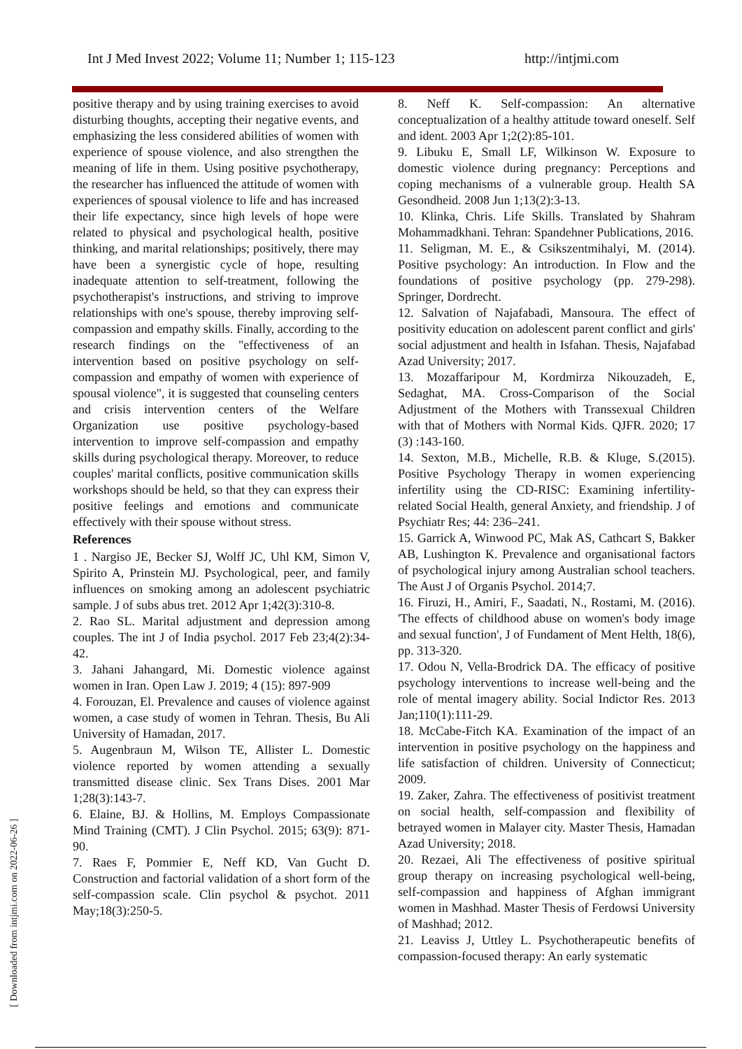Int J Med Invest 2022; Volume 11; Number 1; 115-123 http://intjmi.com
[ Downloaded from intjmi.com on 2022-06-26 ]
positive therapy and by using training exercises to avoid disturbing thoughts, accepting their negative events, and emphasizing the less considered abilities of women with experience of spouse violence, and also strengthen the meaning of life in them. Using positive psychotherapy, the researcher has influenced the attitude of women with experiences of spousal violence to life and has increased their life expectancy, since high levels of hope were related to physical and psychological health, positive thinking, and marital relationships; positively, there may have been a synergistic cycle of hope, resulting inadequate attention to self-treatment, following the psychotherapist's instructions, and striving to improve relationships with one's spouse, thereby improving self-compassion and empathy skills. Finally, according to the research findings on the "effectiveness of an intervention based on positive psychology on self-compassion and empathy of women with experience of spousal violence", it is suggested that counseling centers and crisis intervention centers of the Welfare Organization use positive psychology-based intervention to improve self-compassion and empathy skills during psychological therapy. Moreover, to reduce couples' marital conflicts, positive communication skills workshops should be held, so that they can express their positive feelings and emotions and communicate effectively with their spouse without stress.
References
1 . Nargiso JE, Becker SJ, Wolff JC, Uhl KM, Simon V, Spirito A, Prinstein MJ. Psychological, peer, and family influences on smoking among an adolescent psychiatric sample. J of subs abus tret. 2012 Apr 1;42(3):310-8.
2. Rao SL. Marital adjustment and depression among couples. The int J of India psychol. 2017 Feb 23;4(2):34-42.
3. Jahani Jahangard, Mi. Domestic violence against women in Iran. Open Law J. 2019; 4 (15): 897-909
4. Forouzan, El. Prevalence and causes of violence against women, a case study of women in Tehran. Thesis, Bu Ali University of Hamadan, 2017.
5. Augenbraun M, Wilson TE, Allister L. Domestic violence reported by women attending a sexually transmitted disease clinic. Sex Trans Dises. 2001 Mar 1;28(3):143-7.
6. Elaine, BJ. & Hollins, M. Employs Compassionate Mind Training (CMT). J Clin Psychol. 2015; 63(9): 871-90.
7. Raes F, Pommier E, Neff KD, Van Gucht D. Construction and factorial validation of a short form of the self-compassion scale. Clin psychol & psychot. 2011 May;18(3):250-5.
8. Neff K. Self-compassion: An alternative conceptualization of a healthy attitude toward oneself. Self and ident. 2003 Apr 1;2(2):85-101.
9. Libuku E, Small LF, Wilkinson W. Exposure to domestic violence during pregnancy: Perceptions and coping mechanisms of a vulnerable group. Health SA Gesondheid. 2008 Jun 1;13(2):3-13.
10. Klinka, Chris. Life Skills. Translated by Shahram Mohammadkhani. Tehran: Spandehner Publications, 2016.
11. Seligman, M. E., & Csikszentmihalyi, M. (2014). Positive psychology: An introduction. In Flow and the foundations of positive psychology (pp. 279-298). Springer, Dordrecht.
12. Salvation of Najafabadi, Mansoura. The effect of positivity education on adolescent parent conflict and girls' social adjustment and health in Isfahan. Thesis, Najafabad Azad University; 2017.
13. Mozaffaripour M, Kordmirza Nikouzadeh, E, Sedaghat, MA. Cross-Comparison of the Social Adjustment of the Mothers with Transsexual Children with that of Mothers with Normal Kids. QJFR. 2020; 17 (3) :143-160.
14. Sexton, M.B., Michelle, R.B. & Kluge, S.(2015). Positive Psychology Therapy in women experiencing infertility using the CD-RISC: Examining infertility-related Social Health, general Anxiety, and friendship. J of Psychiatr Res; 44: 236–241.
15. Garrick A, Winwood PC, Mak AS, Cathcart S, Bakker AB, Lushington K. Prevalence and organisational factors of psychological injury among Australian school teachers. The Aust J of Organis Psychol. 2014;7.
16. Firuzi, H., Amiri, F., Saadati, N., Rostami, M. (2016). 'The effects of childhood abuse on women's body image and sexual function', J of Fundament of Ment Helth, 18(6), pp. 313-320.
17. Odou N, Vella-Brodrick DA. The efficacy of positive psychology interventions to increase well-being and the role of mental imagery ability. Social Indictor Res. 2013 Jan;110(1):111-29.
18. McCabe-Fitch KA. Examination of the impact of an intervention in positive psychology on the happiness and life satisfaction of children. University of Connecticut; 2009.
19. Zaker, Zahra. The effectiveness of positivist treatment on social health, self-compassion and flexibility of betrayed women in Malayer city. Master Thesis, Hamadan Azad University; 2018.
20. Rezaei, Ali The effectiveness of positive spiritual group therapy on increasing psychological well-being, self-compassion and happiness of Afghan immigrant women in Mashhad. Master Thesis of Ferdowsi University of Mashhad; 2012.
21. Leaviss J, Uttley L. Psychotherapeutic benefits of compassion-focused therapy: An early systematic